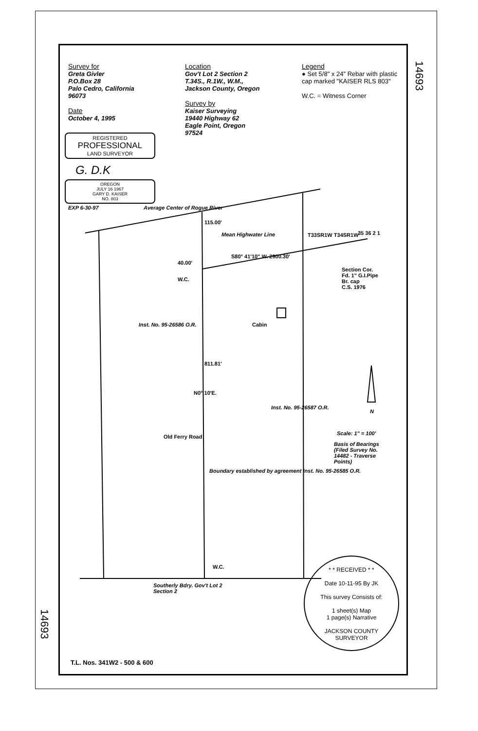Survey for
Greta Givler
P.O.Box 28
Palo Cedro, California
96073
Date
October 4, 1995
Location
Gov't Lot 2 Section 2
T.34S., R.1W., W.M.,
Jackson County, Oregon
Survey by
Kaiser Surveying
19440 Highway 62
Eagle Point, Oregon
97524
Legend
● Set 5/8" x 24" Rebar with plastic cap marked "KAISER RLS 803"
W.C. = Witness Corner
REGISTERED
PROFESSIONAL
LAND SURVEYOR
G. D.K
OREGON
JULY 16 1967
GARY D. KAISER
NO. 803
EXP 6-30-97 Average Center of Rogue River
115.00'
Mean Highwater Line T33SR1W T34SR1W 35 36 2 1
S80° 41'10" W. 2900.30'
40.00'
W.C.
Section Cor.
Fd. 1" G.I.Pipe
Br. cap
C.S. 1976
Cabin
Inst. No. 95-26586 O.R.
811.81'
N0° 10'E.
Old Ferry Road
Inst. No. 95-26587 O.R.
N
Scale: 1" = 100'
Basis of Bearings
(Filed Survey No.
14482 - Traverse
Points)
Boundary established by agreement Inst. No. 95-26585 O.R.
W.C.
Southerly Bdry. Gov't Lot 2
Section 2
* * RECEIVED * *
Date 10-11-95 By JK
This survey Consists of:
1 sheet(s) Map
1 page(s) Narrative
JACKSON COUNTY
SURVEYOR
T.L. Nos. 341W2 - 500 & 600
14693
14693